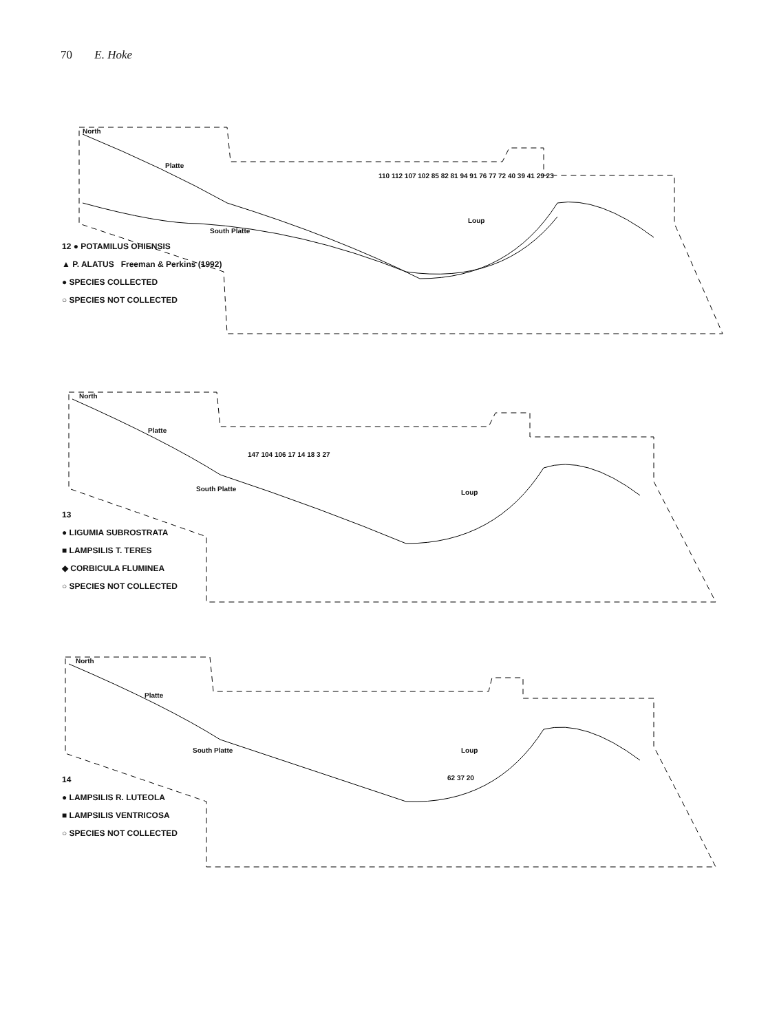70 E. Hoke
North
Platte
South Platte
Loup
110 112 107 102 85 82 81 94 91 76 77 72 40 39 41 29 23
12 ● POTAMILUS OHIENSIS
▲ P. ALATUS Freeman & Perkins (1992)
● SPECIES COLLECTED
○ SPECIES NOT COLLECTED
North
Platte
South Platte Loup
147 104 106 17 14 18 3 27
13
● LIGUMIA SUBROSTRATA
■ LAMPSILIS T. TERES
◆ CORBICULA FLUMINEA
○ SPECIES NOT COLLECTED
North
Platte
South Platte Loup
62 37 20
14
● LAMPSILIS R. LUTEOLA
■ LAMPSILIS VENTRICOSA
○ SPECIES NOT COLLECTED